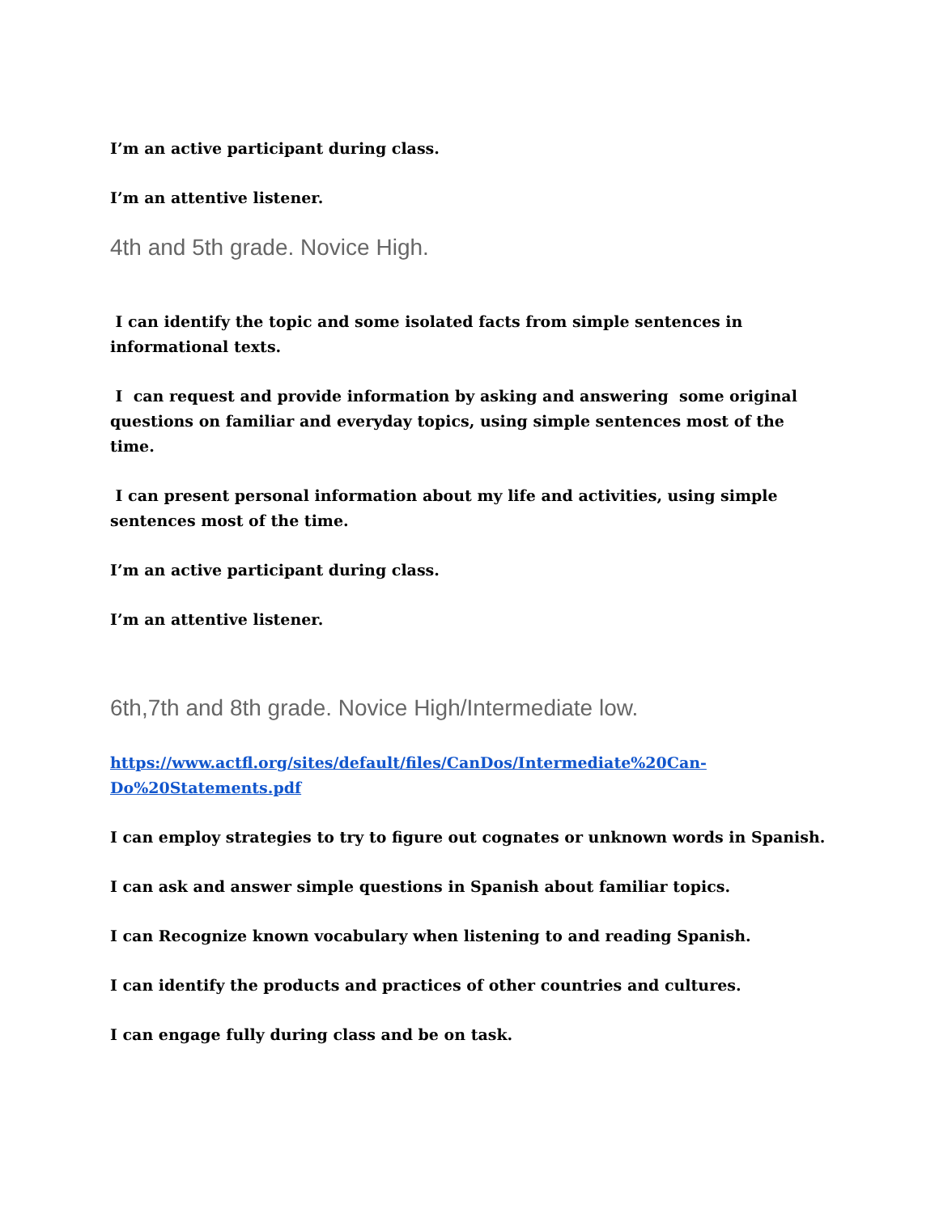I’m an active participant during class.
I’m an attentive listener.
4th and 5th grade. Novice High.
I can identify the topic and some isolated facts from simple sentences in informational texts.
I can request and provide information by asking and answering some original questions on familiar and everyday topics, using simple sentences most of the time.
I can present personal information about my life and activities, using simple sentences most of the time.
I’m an active participant during class.
I’m an attentive listener.
6th,7th and 8th grade. Novice High/Intermediate low.
https://www.actfl.org/sites/default/files/CanDos/Intermediate%20Can-Do%20Statements.pdf
I can employ strategies to try to figure out cognates or unknown words in Spanish.
I can ask and answer simple questions in Spanish about familiar topics.
I can Recognize known vocabulary when listening to and reading Spanish.
I can identify the products and practices of other countries and cultures.
I can engage fully during class and be on task.